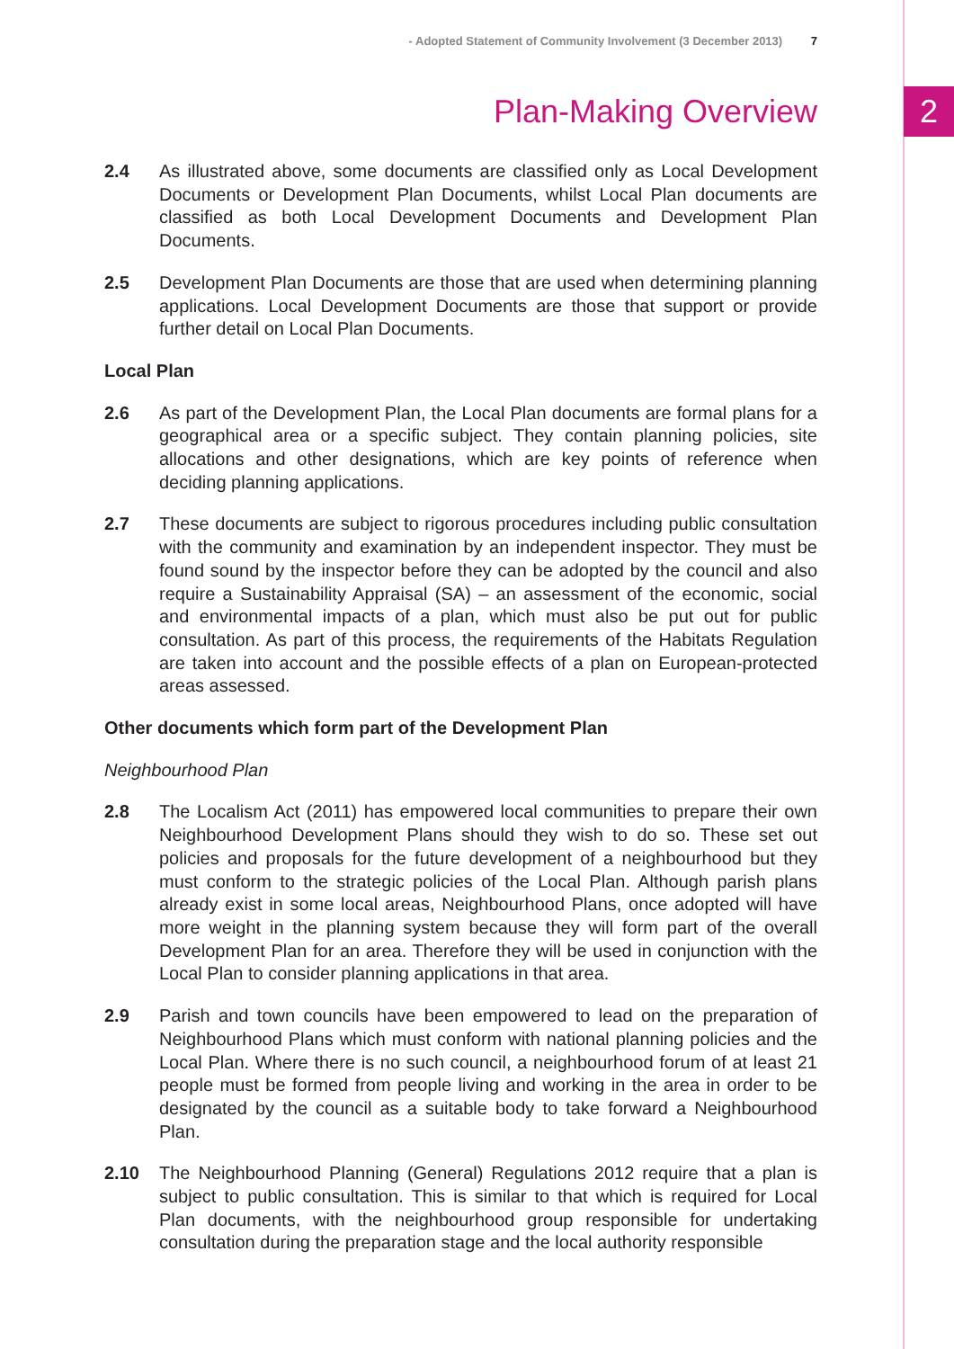- Adopted Statement of Community Involvement (3 December 2013) 7
2
Plan-Making Overview
2.4 As illustrated above, some documents are classified only as Local Development Documents or Development Plan Documents, whilst Local Plan documents are classified as both Local Development Documents and Development Plan Documents.
2.5 Development Plan Documents are those that are used when determining planning applications. Local Development Documents are those that support or provide further detail on Local Plan Documents.
Local Plan
2.6 As part of the Development Plan, the Local Plan documents are formal plans for a geographical area or a specific subject. They contain planning policies, site allocations and other designations, which are key points of reference when deciding planning applications.
2.7 These documents are subject to rigorous procedures including public consultation with the community and examination by an independent inspector. They must be found sound by the inspector before they can be adopted by the council and also require a Sustainability Appraisal (SA) – an assessment of the economic, social and environmental impacts of a plan, which must also be put out for public consultation. As part of this process, the requirements of the Habitats Regulation are taken into account and the possible effects of a plan on European-protected areas assessed.
Other documents which form part of the Development Plan
Neighbourhood Plan
2.8 The Localism Act (2011) has empowered local communities to prepare their own Neighbourhood Development Plans should they wish to do so. These set out policies and proposals for the future development of a neighbourhood but they must conform to the strategic policies of the Local Plan. Although parish plans already exist in some local areas, Neighbourhood Plans, once adopted will have more weight in the planning system because they will form part of the overall Development Plan for an area. Therefore they will be used in conjunction with the Local Plan to consider planning applications in that area.
2.9 Parish and town councils have been empowered to lead on the preparation of Neighbourhood Plans which must conform with national planning policies and the Local Plan. Where there is no such council, a neighbourhood forum of at least 21 people must be formed from people living and working in the area in order to be designated by the council as a suitable body to take forward a Neighbourhood Plan.
2.10 The Neighbourhood Planning (General) Regulations 2012 require that a plan is subject to public consultation. This is similar to that which is required for Local Plan documents, with the neighbourhood group responsible for undertaking consultation during the preparation stage and the local authority responsible